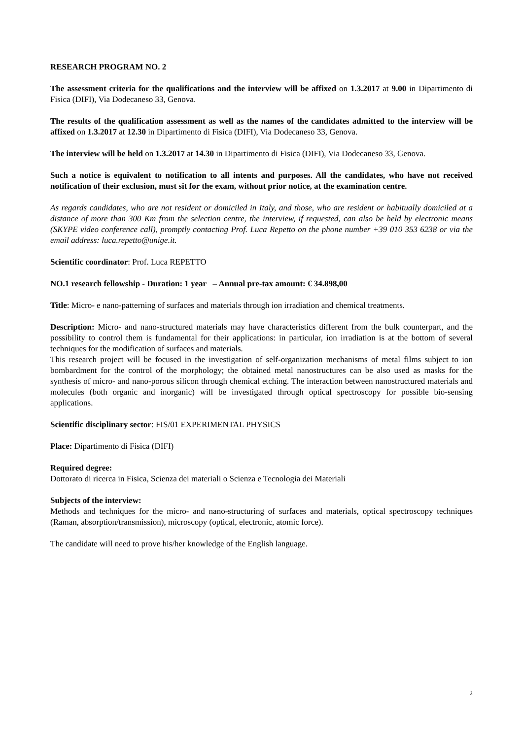RESEARCH PROGRAM NO. 2
The assessment criteria for the qualifications and the interview will be affixed on 1.3.2017 at 9.00 in Dipartimento di Fisica (DIFI), Via Dodecaneso 33, Genova.
The results of the qualification assessment as well as the names of the candidates admitted to the interview will be affixed on 1.3.2017 at 12.30 in Dipartimento di Fisica (DIFI), Via Dodecaneso 33, Genova.
The interview will be held on 1.3.2017 at 14.30 in Dipartimento di Fisica (DIFI), Via Dodecaneso 33, Genova.
Such a notice is equivalent to notification to all intents and purposes. All the candidates, who have not received notification of their exclusion, must sit for the exam, without prior notice, at the examination centre.
As regards candidates, who are not resident or domiciled in Italy, and those, who are resident or habitually domiciled at a distance of more than 300 Km from the selection centre, the interview, if requested, can also be held by electronic means (SKYPE video conference call), promptly contacting Prof. Luca Repetto on the phone number +39 010 353 6238 or via the email address: luca.repetto@unige.it.
Scientific coordinator: Prof. Luca REPETTO
NO.1 research fellowship - Duration: 1 year – Annual pre-tax amount: € 34.898,00
Title: Micro- e nano-patterning of surfaces and materials through ion irradiation and chemical treatments.
Description: Micro- and nano-structured materials may have characteristics different from the bulk counterpart, and the possibility to control them is fundamental for their applications: in particular, ion irradiation is at the bottom of several techniques for the modification of surfaces and materials.
This research project will be focused in the investigation of self-organization mechanisms of metal films subject to ion bombardment for the control of the morphology; the obtained metal nanostructures can be also used as masks for the synthesis of micro- and nano-porous silicon through chemical etching. The interaction between nanostructured materials and molecules (both organic and inorganic) will be investigated through optical spectroscopy for possible bio-sensing applications.
Scientific disciplinary sector: FIS/01 EXPERIMENTAL PHYSICS
Place: Dipartimento di Fisica (DIFI)
Required degree:
Dottorato di ricerca in Fisica, Scienza dei materiali o Scienza e Tecnologia dei Materiali
Subjects of the interview:
Methods and techniques for the micro- and nano-structuring of surfaces and materials, optical spectroscopy techniques (Raman, absorption/transmission), microscopy (optical, electronic, atomic force).
The candidate will need to prove his/her knowledge of the English language.
2